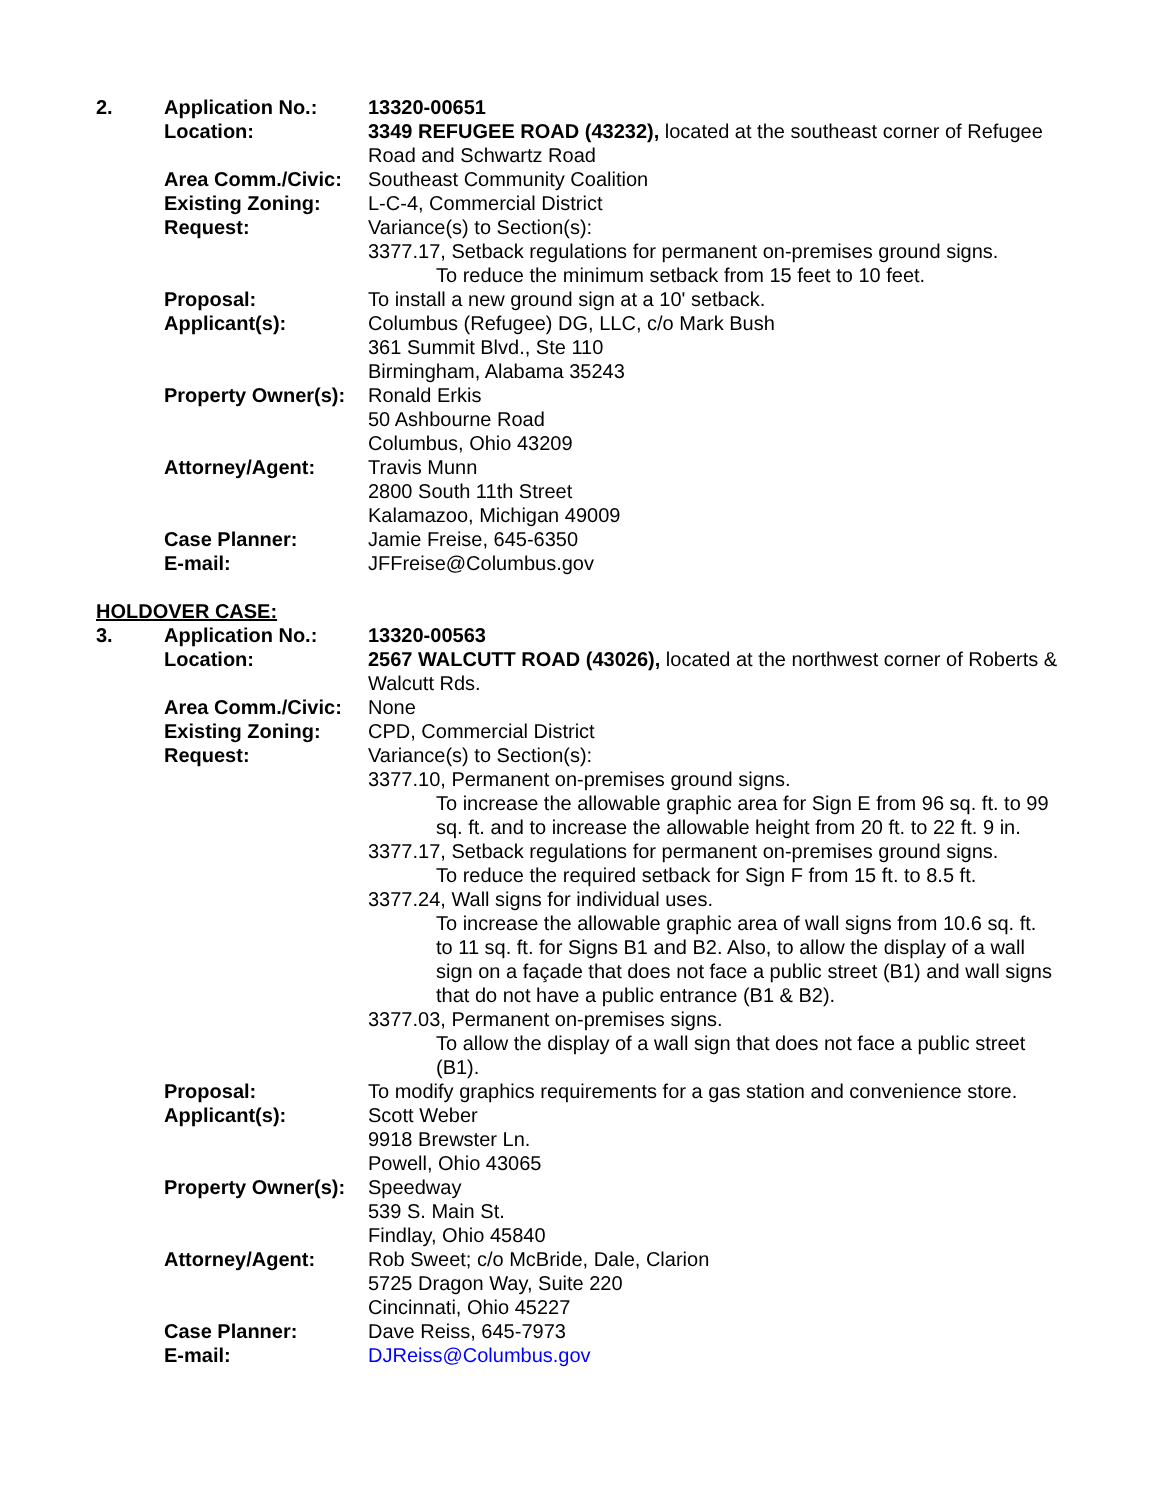2. Application No.: 13320-00651
Location: 3349 REFUGEE ROAD (43232), located at the southeast corner of Refugee Road and Schwartz Road
Area Comm./Civic: Southeast Community Coalition
Existing Zoning: L-C-4, Commercial District
Request: Variance(s) to Section(s):
3377.17, Setback regulations for permanent on-premises ground signs.
To reduce the minimum setback from 15 feet to 10 feet.
Proposal: To install a new ground sign at a 10' setback.
Applicant(s): Columbus (Refugee) DG, LLC, c/o Mark Bush
361 Summit Blvd., Ste 110
Birmingham, Alabama 35243
Property Owner(s):
Ronald Erkis
50 Ashbourne Road
Columbus, Ohio 43209
Attorney/Agent: Travis Munn
2800 South 11th Street
Kalamazoo, Michigan 49009
Case Planner: Jamie Freise, 645-6350
E-mail: JFFreise@Columbus.gov
HOLDOVER CASE:
3. Application No.: 13320-00563
Location: 2567 WALCUTT ROAD (43026), located at the northwest corner of Roberts & Walcutt Rds.
Area Comm./Civic: None
Existing Zoning: CPD, Commercial District
Request: Variance(s) to Section(s):
3377.10, Permanent on-premises ground signs.
To increase the allowable graphic area for Sign E from 96 sq. ft. to 99 sq. ft. and to increase the allowable height from 20 ft. to 22 ft. 9 in.
3377.17, Setback regulations for permanent on-premises ground signs.
To reduce the required setback for Sign F from 15 ft. to 8.5 ft.
3377.24, Wall signs for individual uses.
To increase the allowable graphic area of wall signs from 10.6 sq. ft. to 11 sq. ft. for Signs B1 and B2. Also, to allow the display of a wall sign on a façade that does not face a public street (B1) and wall signs that do not have a public entrance (B1 & B2).
3377.03, Permanent on-premises signs.
To allow the display of a wall sign that does not face a public street (B1).
Proposal: To modify graphics requirements for a gas station and convenience store.
Applicant(s): Scott Weber
9918 Brewster Ln.
Powell, Ohio 43065
Property Owner(s):
Speedway
539 S. Main St.
Findlay, Ohio 45840
Attorney/Agent: Rob Sweet; c/o McBride, Dale, Clarion
5725 Dragon Way, Suite 220
Cincinnati, Ohio 45227
Case Planner: Dave Reiss, 645-7973
E-mail: DJReiss@Columbus.gov